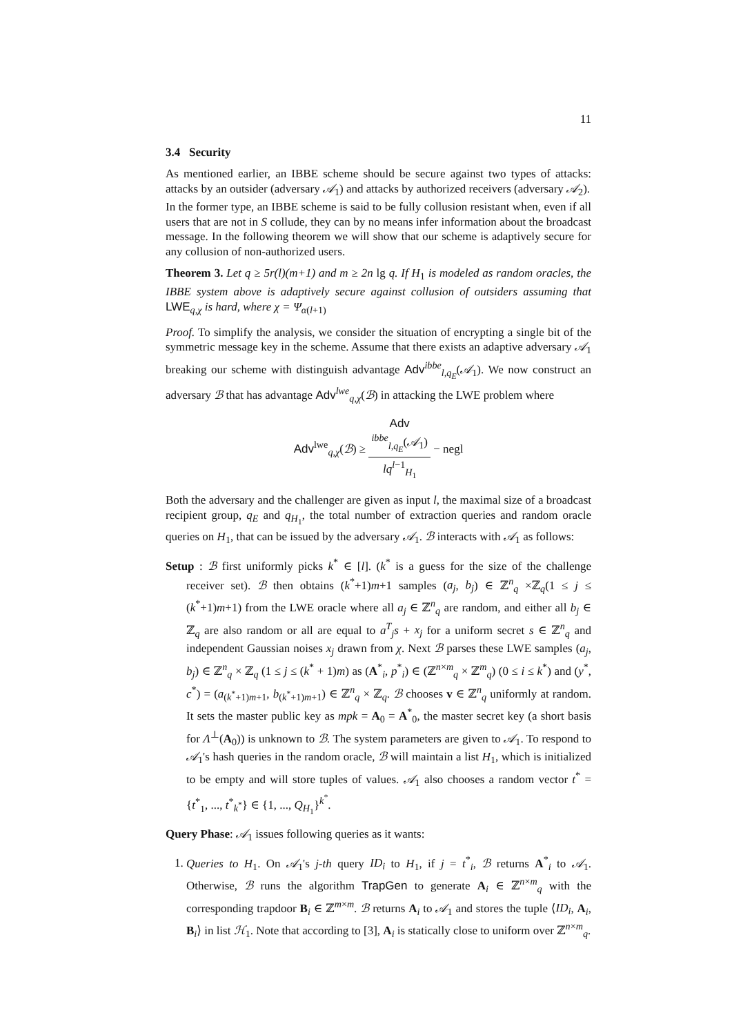11
3.4 Security
As mentioned earlier, an IBBE scheme should be secure against two types of attacks: attacks by an outsider (adversary 𝒜<sub>1</sub>) and attacks by authorized receivers (adversary 𝒜<sub>2</sub>).
In the former type, an IBBE scheme is said to be fully collusion resistant when, even if all users that are not in S collude, they can by no means infer information about the broadcast message. In the following theorem we will show that our scheme is adaptively secure for any collusion of non-authorized users.
Theorem 3. Let q ≥ 5r(l)(m+1) and m ≥ 2n lg q. If H<sub>1</sub> is modeled as random oracles, the IBBE system above is adaptively secure against collusion of outsiders assuming that LWE<sub>q,χ</sub> is hard, where χ = Ψ<sub>α(l+1)</sub>
Proof. To simplify the analysis, we consider the situation of encrypting a single bit of the symmetric message key in the scheme. Assume that there exists an adaptive adversary 𝒜<sub>1</sub> breaking our scheme with distinguish advantage Adv<sup>ibbe</sup><sub>l,q<sub>E</sub></sub>(𝒜<sub>1</sub>). We now construct an adversary ℬ that has advantage Adv<sup>lwe</sup><sub>q,χ</sub>(ℬ) in attacking the LWE problem where
Adv<sup>lwe</sup><sub>q,χ</sub>(ℬ) ≥ Adv
<sup>ibbe</sup><sub>l,q<sub>E</sub></sub>(𝒜<sub>1</sub>) lq<sup>l−1</sup><sub>H<sub>1</sub></sub> − negl
Both the adversary and the challenger are given as input l, the maximal size of a broadcast recipient group, q<sub>E</sub> and q<sub>H<sub>1</sub></sub>, the total number of extraction queries and random oracle queries on H<sub>1</sub>, that can be issued by the adversary 𝒜<sub>1</sub>. ℬ interacts with 𝒜<sub>1</sub> as follows:
Setup : ℬ first uniformly picks k<sup>*</sup> ∈ [l]. (k<sup>*</sup> is a guess for the size of the challenge receiver set). ℬ then obtains (k<sup>*</sup>+1)m+1 samples (a<sub>j</sub>, b<sub>j</sub>) ∈ ℤ<sup>n</sup><sub>q</sub> ×ℤ<sub>q</sub>(1 ≤ j ≤ (k<sup>*</sup>+1)m+1) from the LWE oracle where all a<sub>j</sub> ∈ ℤ<sup>n</sup><sub>q</sub> are random, and either all b<sub>j</sub> ∈ ℤ<sub>q</sub> are also random or all are equal to a<sup>T</sup><sub>j</sub>s + x<sub>j</sub> for a uniform secret s ∈ ℤ<sup>n</sup><sub>q</sub> and independent Gaussian noises x<sub>j</sub> drawn from χ. Next ℬ parses these LWE samples (a<sub>j</sub>, b<sub>j</sub>) ∈ ℤ<sup>n</sup><sub>q</sub> × ℤ<sub>q</sub> (1 ≤ j ≤ (k<sup>*</sup> + 1)m) as (A<sup>*</sup><sub>i</sub>, p<sup>*</sup><sub>i</sub>) ∈ (ℤ<sup>n×m</sup><sub>q</sub> × ℤ<sup>m</sup><sub>q</sub>) (0 ≤ i ≤ k<sup>*</sup>) and (y<sup>*</sup>, c<sup>*</sup>) = (a<sub>(k<sup>*</sup>+1)m+1</sub>, b<sub>(k<sup>*</sup>+1)m+1</sub>) ∈ ℤ<sup>n</sup><sub>q</sub> × ℤ<sub>q</sub>. ℬ chooses v ∈ ℤ<sup>n</sup><sub>q</sub> uniformly at random. It sets the master public key as mpk = A<sub>0</sub> = A<sup>*</sup><sub>0</sub>, the master secret key (a short basis for Λ<sup>⊥</sup>(A<sub>0</sub>)) is unknown to ℬ. The system parameters are given to 𝒜<sub>1</sub>. To respond to 𝒜<sub>1</sub>'s hash queries in the random oracle, ℬ will maintain a list H<sub>1</sub>, which is initialized to be empty and will store tuples of values. 𝒜<sub>1</sub> also chooses a random vector t<sup>*</sup> = {t<sup>*</sup><sub>1</sub>, ..., t<sup>*</sup><sub>k<sup>*</sup></sub>} ∈ {1, ..., Q<sub>H<sub>1</sub></sub>}<sup>k<sup>*</sup></sup>.
Query Phase: 𝒜<sub>1</sub> issues following queries as it wants:
1. Queries to H<sub>1</sub>. On 𝒜<sub>1</sub>'s j-th query ID<sub>i</sub> to H<sub>1</sub>, if j = t<sup>*</sup><sub>i</sub>, ℬ returns A<sup>*</sup><sub>i</sub> to 𝒜<sub>1</sub>. Otherwise, ℬ runs the algorithm TrapGen to generate A<sub>i</sub> ∈ ℤ<sup>n×m</sup><sub>q</sub> with the corresponding trapdoor B<sub>i</sub> ∈ ℤ<sup>m×m</sup>. ℬ returns A<sub>i</sub> to 𝒜<sub>1</sub> and stores the tuple ⟨ID<sub>i</sub>, A<sub>i</sub>, B<sub>i</sub>⟩ in list ℋ<sub>1</sub>. Note that according to [3], A<sub>i</sub> is statically close to uniform over ℤ<sup>n×m</sup><sub>q</sub>.